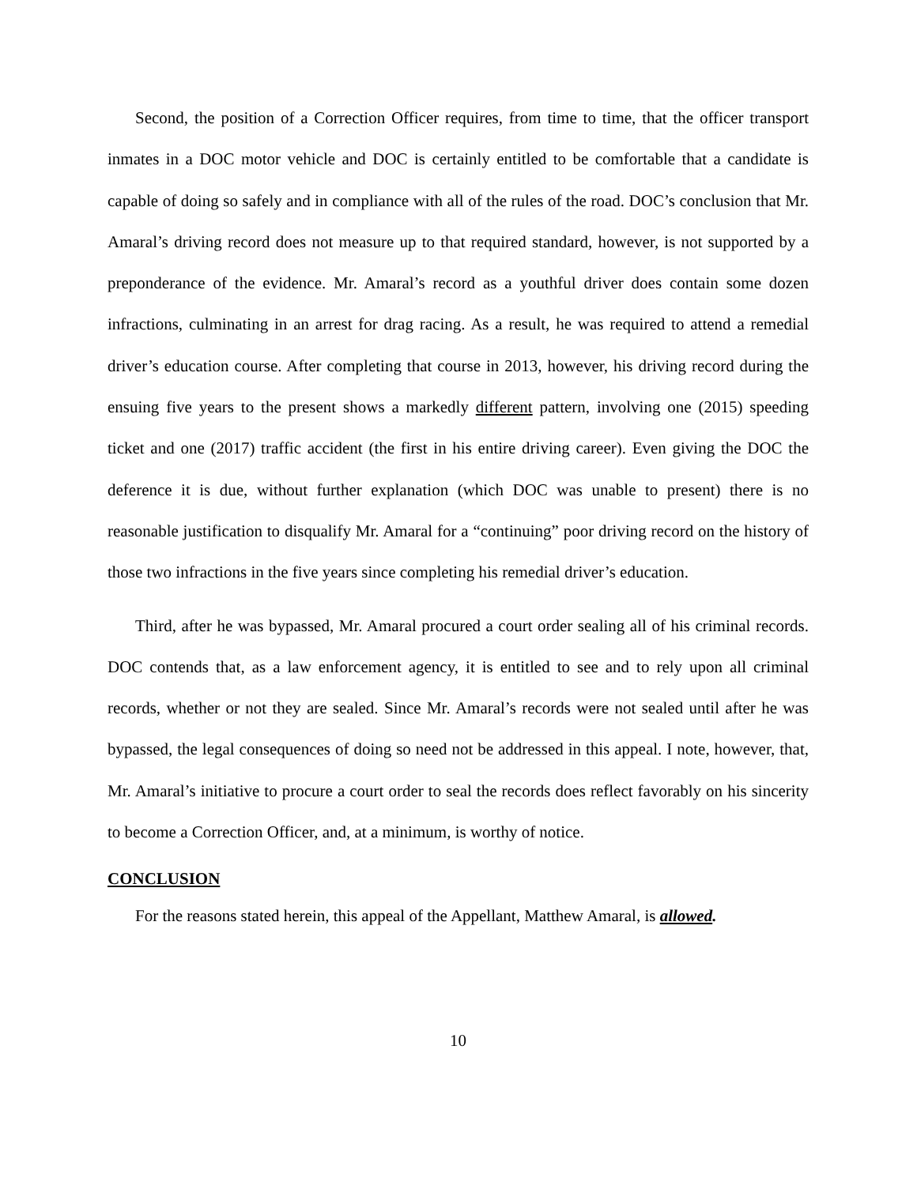Second, the position of a Correction Officer requires, from time to time, that the officer transport inmates in a DOC motor vehicle and DOC is certainly entitled to be comfortable that a candidate is capable of doing so safely and in compliance with all of the rules of the road. DOC’s conclusion that Mr. Amaral’s driving record does not measure up to that required standard, however, is not supported by a preponderance of the evidence. Mr. Amaral’s record as a youthful driver does contain some dozen infractions, culminating in an arrest for drag racing. As a result, he was required to attend a remedial driver’s education course. After completing that course in 2013, however, his driving record during the ensuing five years to the present shows a markedly different pattern, involving one (2015) speeding ticket and one (2017) traffic accident (the first in his entire driving career). Even giving the DOC the deference it is due, without further explanation (which DOC was unable to present) there is no reasonable justification to disqualify Mr. Amaral for a “continuing” poor driving record on the history of those two infractions in the five years since completing his remedial driver’s education.
Third, after he was bypassed, Mr. Amaral procured a court order sealing all of his criminal records. DOC contends that, as a law enforcement agency, it is entitled to see and to rely upon all criminal records, whether or not they are sealed. Since Mr. Amaral’s records were not sealed until after he was bypassed, the legal consequences of doing so need not be addressed in this appeal. I note, however, that, Mr. Amaral’s initiative to procure a court order to seal the records does reflect favorably on his sincerity to become a Correction Officer, and, at a minimum, is worthy of notice.
CONCLUSION
For the reasons stated herein, this appeal of the Appellant, Matthew Amaral, is allowed.
10